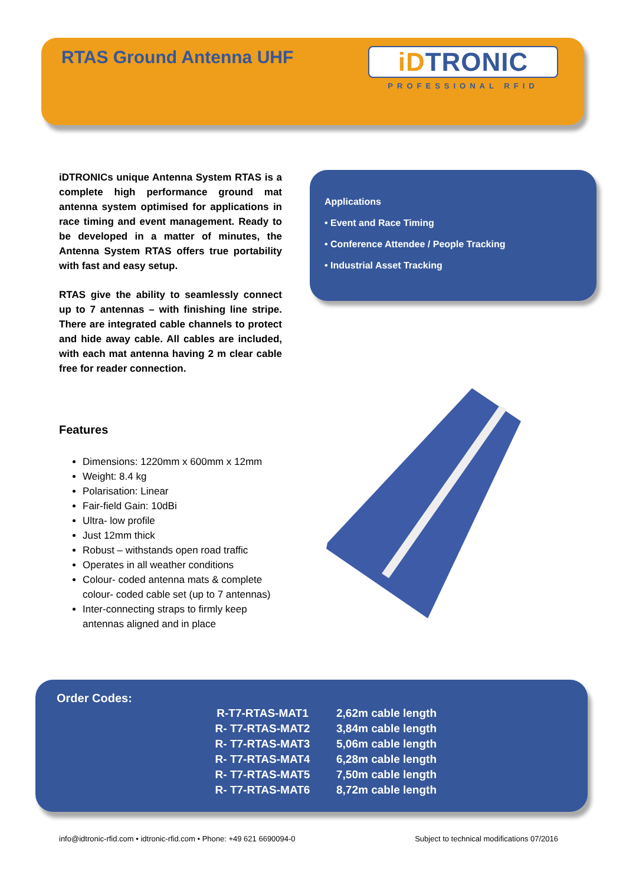RTAS Ground Antenna UHF
iDTRONIC
PROFESSIONAL RFID
iDTRONICs unique Antenna System RTAS is a complete high performance ground mat antenna system optimised for applications in race timing and event management. Ready to be developed in a matter of minutes, the Antenna System RTAS offers true portability with fast and easy setup.
RTAS give the ability to seamlessly connect up to 7 antennas – with finishing line stripe. There are integrated cable channels to protect and hide away cable. All cables are included, with each mat antenna having 2 m clear cable free for reader connection.
Features
Dimensions: 1220mm x 600mm x 12mm
Weight: 8.4 kg
Polarisation: Linear
Fair-field Gain: 10dBi
Ultra- low profile
Just 12mm thick
Robust – withstands open road traffic
Operates in all weather conditions
Colour- coded antenna mats & complete colour- coded cable set (up to 7 antennas)
Inter-connecting straps to firmly keep antennas aligned and in place
Applications
• Event and Race Timing
• Conference Attendee / People Tracking
• Industrial Asset Tracking
Order Codes:
| R-T7-RTAS-MAT1 | 2,62m cable length |
| R- T7-RTAS-MAT2 | 3,84m cable length |
| R- T7-RTAS-MAT3 | 5,06m cable length |
| R- T7-RTAS-MAT4 | 6,28m cable length |
| R- T7-RTAS-MAT5 | 7,50m cable length |
| R- T7-RTAS-MAT6 | 8,72m cable length |
info@idtronic-rfid.com • idtronic-rfid.com • Phone: +49 621 6690094-0 Subject to technical modifications 07/2016